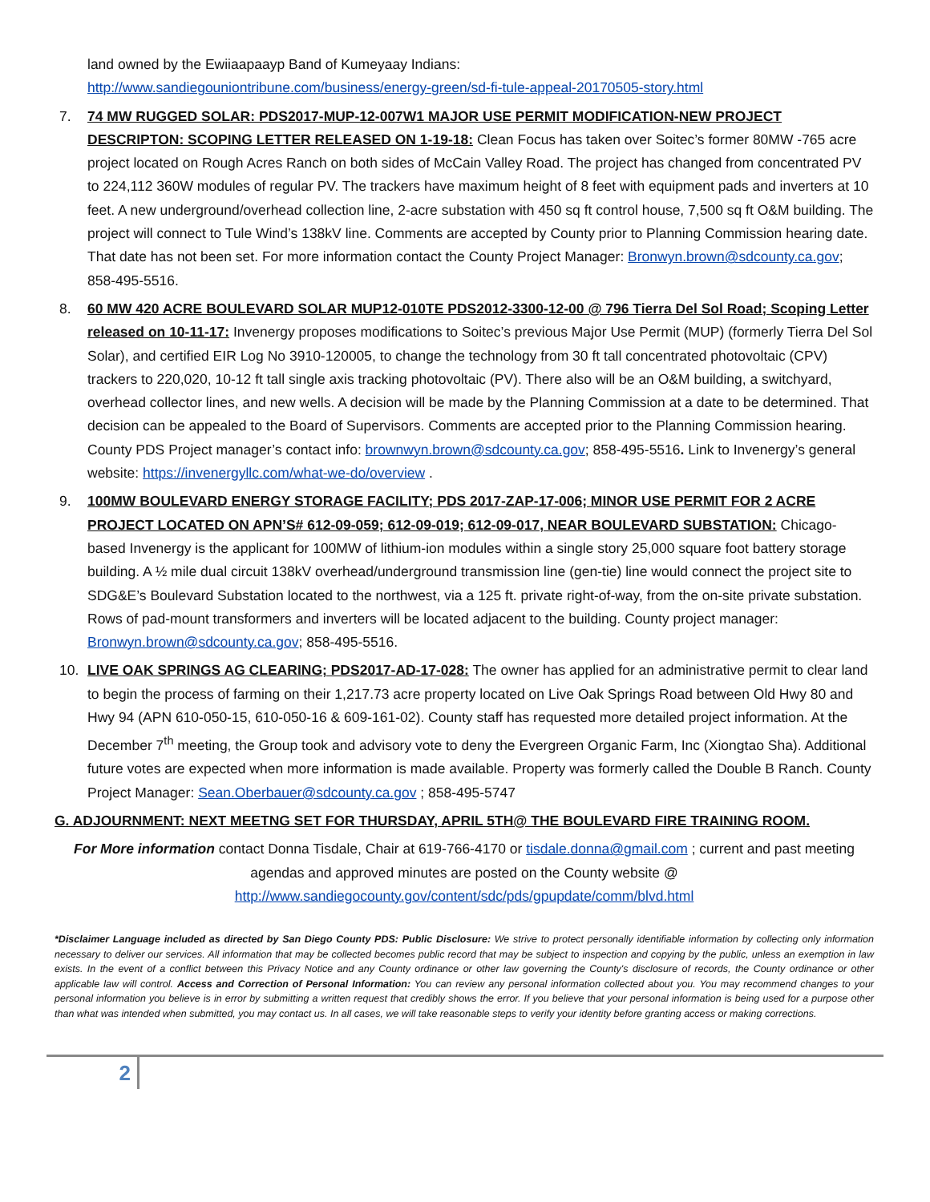land owned by the Ewiiaapaayp Band of Kumeyaay Indians:
http://www.sandiegouniontribune.com/business/energy-green/sd-fi-tule-appeal-20170505-story.html
7. 74 MW RUGGED SOLAR: PDS2017-MUP-12-007W1 MAJOR USE PERMIT MODIFICATION-NEW PROJECT DESCRIPTON: SCOPING LETTER RELEASED ON 1-19-18: Clean Focus has taken over Soitec’s former 80MW -765 acre project located on Rough Acres Ranch on both sides of McCain Valley Road. The project has changed from concentrated PV to 224,112 360W modules of regular PV. The trackers have maximum height of 8 feet with equipment pads and inverters at 10 feet. A new underground/overhead collection line, 2-acre substation with 450 sq ft control house, 7,500 sq ft O&M building. The project will connect to Tule Wind’s 138kV line. Comments are accepted by County prior to Planning Commission hearing date. That date has not been set. For more information contact the County Project Manager: Bronwyn.brown@sdcounty.ca.gov; 858-495-5516.
8. 60 MW 420 ACRE BOULEVARD SOLAR MUP12-010TE PDS2012-3300-12-00 @ 796 Tierra Del Sol Road; Scoping Letter released on 10-11-17: Invenergy proposes modifications to Soitec’s previous Major Use Permit (MUP) (formerly Tierra Del Sol Solar), and certified EIR Log No 3910-120005, to change the technology from 30 ft tall concentrated photovoltaic (CPV) trackers to 220,020, 10-12 ft tall single axis tracking photovoltaic (PV). There also will be an O&M building, a switchyard, overhead collector lines, and new wells. A decision will be made by the Planning Commission at a date to be determined. That decision can be appealed to the Board of Supervisors. Comments are accepted prior to the Planning Commission hearing. County PDS Project manager’s contact info: brownwyn.brown@sdcounty.ca.gov; 858-495-5516. Link to Invenergy’s general website: https://invenergyllc.com/what-we-do/overview .
9. 100MW BOULEVARD ENERGY STORAGE FACILITY; PDS 2017-ZAP-17-006; MINOR USE PERMIT FOR 2 ACRE PROJECT LOCATED ON APN’S# 612-09-059; 612-09-019; 612-09-017, NEAR BOULEVARD SUBSTATION: Chicago-based Invenergy is the applicant for 100MW of lithium-ion modules within a single story 25,000 square foot battery storage building. A ½ mile dual circuit 138kV overhead/underground transmission line (gen-tie) line would connect the project site to SDG&E’s Boulevard Substation located to the northwest, via a 125 ft. private right-of-way, from the on-site private substation. Rows of pad-mount transformers and inverters will be located adjacent to the building. County project manager: Bronwyn.brown@sdcounty.ca.gov; 858-495-5516.
10. LIVE OAK SPRINGS AG CLEARING; PDS2017-AD-17-028: The owner has applied for an administrative permit to clear land to begin the process of farming on their 1,217.73 acre property located on Live Oak Springs Road between Old Hwy 80 and Hwy 94 (APN 610-050-15, 610-050-16 & 609-161-02). County staff has requested more detailed project information. At the December 7<sup>th</sup> meeting, the Group took and advisory vote to deny the Evergreen Organic Farm, Inc (Xiongtao Sha). Additional future votes are expected when more information is made available. Property was formerly called the Double B Ranch. County Project Manager: Sean.Oberbauer@sdcounty.ca.gov ; 858-495-5747
G. ADJOURNMENT: NEXT MEETNG SET FOR THURSDAY, APRIL 5TH@ THE BOULEVARD FIRE TRAINING ROOM.
For More information contact Donna Tisdale, Chair at 619-766-4170 or tisdale.donna@gmail.com ; current and past meeting agendas and approved minutes are posted on the County website @
http://www.sandiegocounty.gov/content/sdc/pds/gpupdate/comm/blvd.html
*Disclaimer Language included as directed by San Diego County PDS: Public Disclosure: We strive to protect personally identifiable information by collecting only information necessary to deliver our services. All information that may be collected becomes public record that may be subject to inspection and copying by the public, unless an exemption in law exists. In the event of a conflict between this Privacy Notice and any County ordinance or other law governing the County's disclosure of records, the County ordinance or other applicable law will control. Access and Correction of Personal Information: You can review any personal information collected about you. You may recommend changes to your personal information you believe is in error by submitting a written request that credibly shows the error. If you believe that your personal information is being used for a purpose other than what was intended when submitted, you may contact us. In all cases, we will take reasonable steps to verify your identity before granting access or making corrections.
2